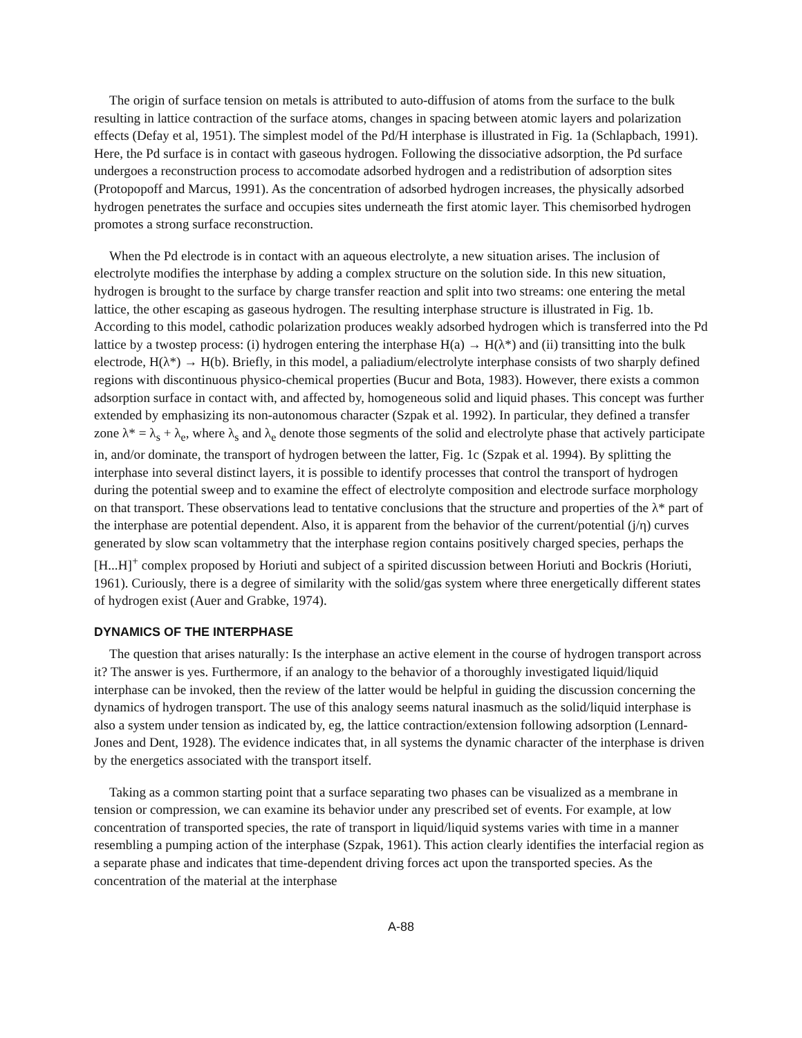The origin of surface tension on metals is attributed to auto-diffusion of atoms from the surface to the bulk resulting in lattice contraction of the surface atoms, changes in spacing between atomic layers and polarization effects (Defay et al, 1951). The simplest model of the Pd/H interphase is illustrated in Fig. 1a (Schlapbach, 1991). Here, the Pd surface is in contact with gaseous hydrogen. Following the dissociative adsorption, the Pd surface undergoes a reconstruction process to accomodate adsorbed hydrogen and a redistribution of adsorption sites (Protopopoff and Marcus, 1991). As the concentration of adsorbed hydrogen increases, the physically adsorbed hydrogen penetrates the surface and occupies sites underneath the first atomic layer. This chemisorbed hydrogen promotes a strong surface reconstruction.
When the Pd electrode is in contact with an aqueous electrolyte, a new situation arises. The inclusion of electrolyte modifies the interphase by adding a complex structure on the solution side. In this new situation, hydrogen is brought to the surface by charge transfer reaction and split into two streams: one entering the metal lattice, the other escaping as gaseous hydrogen. The resulting interphase structure is illustrated in Fig. 1b. According to this model, cathodic polarization produces weakly adsorbed hydrogen which is transferred into the Pd lattice by a twostep process: (i) hydrogen entering the interphase H(a) → H(λ*) and (ii) transitting into the bulk electrode, H(λ*) → H(b). Briefly, in this model, a paliadium/electrolyte interphase consists of two sharply defined regions with discontinuous physico-chemical properties (Bucur and Bota, 1983). However, there exists a common adsorption surface in contact with, and affected by, homogeneous solid and liquid phases. This concept was further extended by emphasizing its non-autonomous character (Szpak et al. 1992). In particular, they defined a transfer zone λ* = λ<sub>s</sub> + λ<sub>e</sub>, where λ<sub>s</sub> and λ<sub>e</sub> denote those segments of the solid and electrolyte phase that actively participate in, and/or dominate, the transport of hydrogen between the latter, Fig. 1c (Szpak et al. 1994). By splitting the interphase into several distinct layers, it is possible to identify processes that control the transport of hydrogen during the potential sweep and to examine the effect of electrolyte composition and electrode surface morphology on that transport. These observations lead to tentative conclusions that the structure and properties of the λ* part of the interphase are potential dependent. Also, it is apparent from the behavior of the current/potential (j/η) curves generated by slow scan voltammetry that the interphase region contains positively charged species, perhaps the [H...H]<sup>+</sup> complex proposed by Horiuti and subject of a spirited discussion between Horiuti and Bockris (Horiuti, 1961). Curiously, there is a degree of similarity with the solid/gas system where three energetically different states of hydrogen exist (Auer and Grabke, 1974).
DYNAMICS OF THE INTERPHASE
The question that arises naturally: Is the interphase an active element in the course of hydrogen transport across it? The answer is yes. Furthermore, if an analogy to the behavior of a thoroughly investigated liquid/liquid interphase can be invoked, then the review of the latter would be helpful in guiding the discussion concerning the dynamics of hydrogen transport. The use of this analogy seems natural inasmuch as the solid/liquid interphase is also a system under tension as indicated by, eg, the lattice contraction/extension following adsorption (Lennard-Jones and Dent, 1928). The evidence indicates that, in all systems the dynamic character of the interphase is driven by the energetics associated with the transport itself.
Taking as a common starting point that a surface separating two phases can be visualized as a membrane in tension or compression, we can examine its behavior under any prescribed set of events. For example, at low concentration of transported species, the rate of transport in liquid/liquid systems varies with time in a manner resembling a pumping action of the interphase (Szpak, 1961). This action clearly identifies the interfacial region as a separate phase and indicates that time-dependent driving forces act upon the transported species. As the concentration of the material at the interphase
A-88